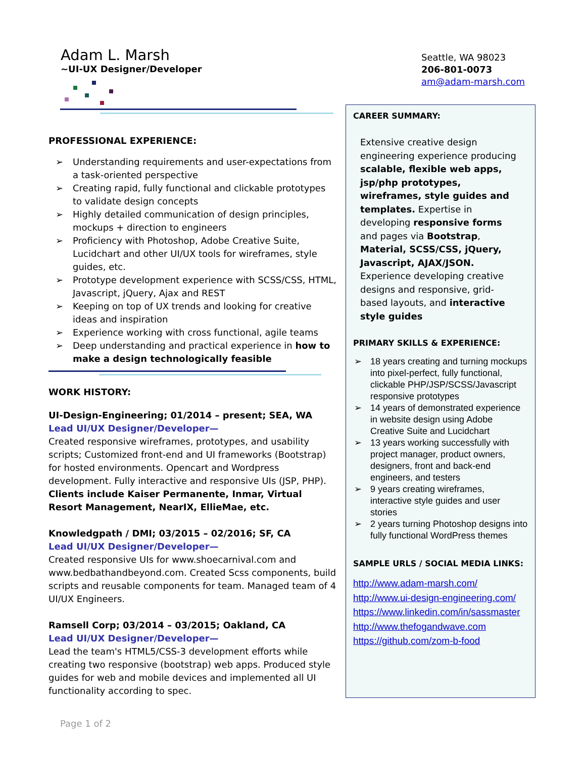Adam L. Marsh
~UI-UX Designer/Developer
Seattle, WA 98023
206-801-0073
am@adam-marsh.com
PROFESSIONAL EXPERIENCE:
➢ Understanding requirements and user-expectations from a task-oriented perspective
➢ Creating rapid, fully functional and clickable prototypes to validate design concepts
➢ Highly detailed communication of design principles, mockups + direction to engineers
➢ Proficiency with Photoshop, Adobe Creative Suite, Lucidchart and other UI/UX tools for wireframes, style guides, etc.
➢ Prototype development experience with SCSS/CSS, HTML, Javascript, jQuery, Ajax and REST
➢ Keeping on top of UX trends and looking for creative ideas and inspiration
➢ Experience working with cross functional, agile teams
➢ Deep understanding and practical experience in how to make a design technologically feasible
WORK HISTORY:
UI-Design-Engineering; 01/2014 – present; SEA, WA
Lead UI/UX Designer/Developer—
Created responsive wireframes, prototypes, and usability scripts; Customized front-end and UI frameworks (Bootstrap) for hosted environments. Opencart and Wordpress development. Fully interactive and responsive UIs (JSP, PHP). Clients include Kaiser Permanente, Inmar, Virtual Resort Management, NearIX, EllieMae, etc.
Knowledgpath / DMI; 03/2015 – 02/2016; SF, CA
Lead UI/UX Designer/Developer—
Created responsive UIs for www.shoecarnival.com and www.bedbathandbeyond.com. Created Scss components, build scripts and reusable components for team. Managed team of 4 UI/UX Engineers.
Ramsell Corp; 03/2014 – 03/2015; Oakland, CA
Lead UI/UX Designer/Developer—
Lead the team's HTML5/CSS-3 development efforts while creating two responsive (bootstrap) web apps. Produced style guides for web and mobile devices and implemented all UI functionality according to spec.
CAREER SUMMARY:
Extensive creative design engineering experience producing scalable, flexible web apps, jsp/php prototypes, wireframes, style guides and templates. Expertise in developing responsive forms and pages via Bootstrap, Material, SCSS/CSS, jQuery, Javascript, AJAX/JSON. Experience developing creative designs and responsive, grid-based layouts, and interactive style guides
PRIMARY SKILLS & EXPERIENCE:
➢ 18 years creating and turning mockups into pixel-perfect, fully functional, clickable PHP/JSP/SCSS/Javascript responsive prototypes
➢ 14 years of demonstrated experience in website design using Adobe Creative Suite and Lucidchart
➢ 13 years working successfully with project manager, product owners, designers, front and back-end engineers, and testers
➢ 9 years creating wireframes, interactive style guides and user stories
➢ 2 years turning Photoshop designs into fully functional WordPress themes
SAMPLE URLS / SOCIAL MEDIA LINKS:
http://www.adam-marsh.com/
http://www.ui-design-engineering.com/
https://www.linkedin.com/in/sassmaster
http://www.thefogandwave.com
https://github.com/zom-b-food
Page 1 of 2